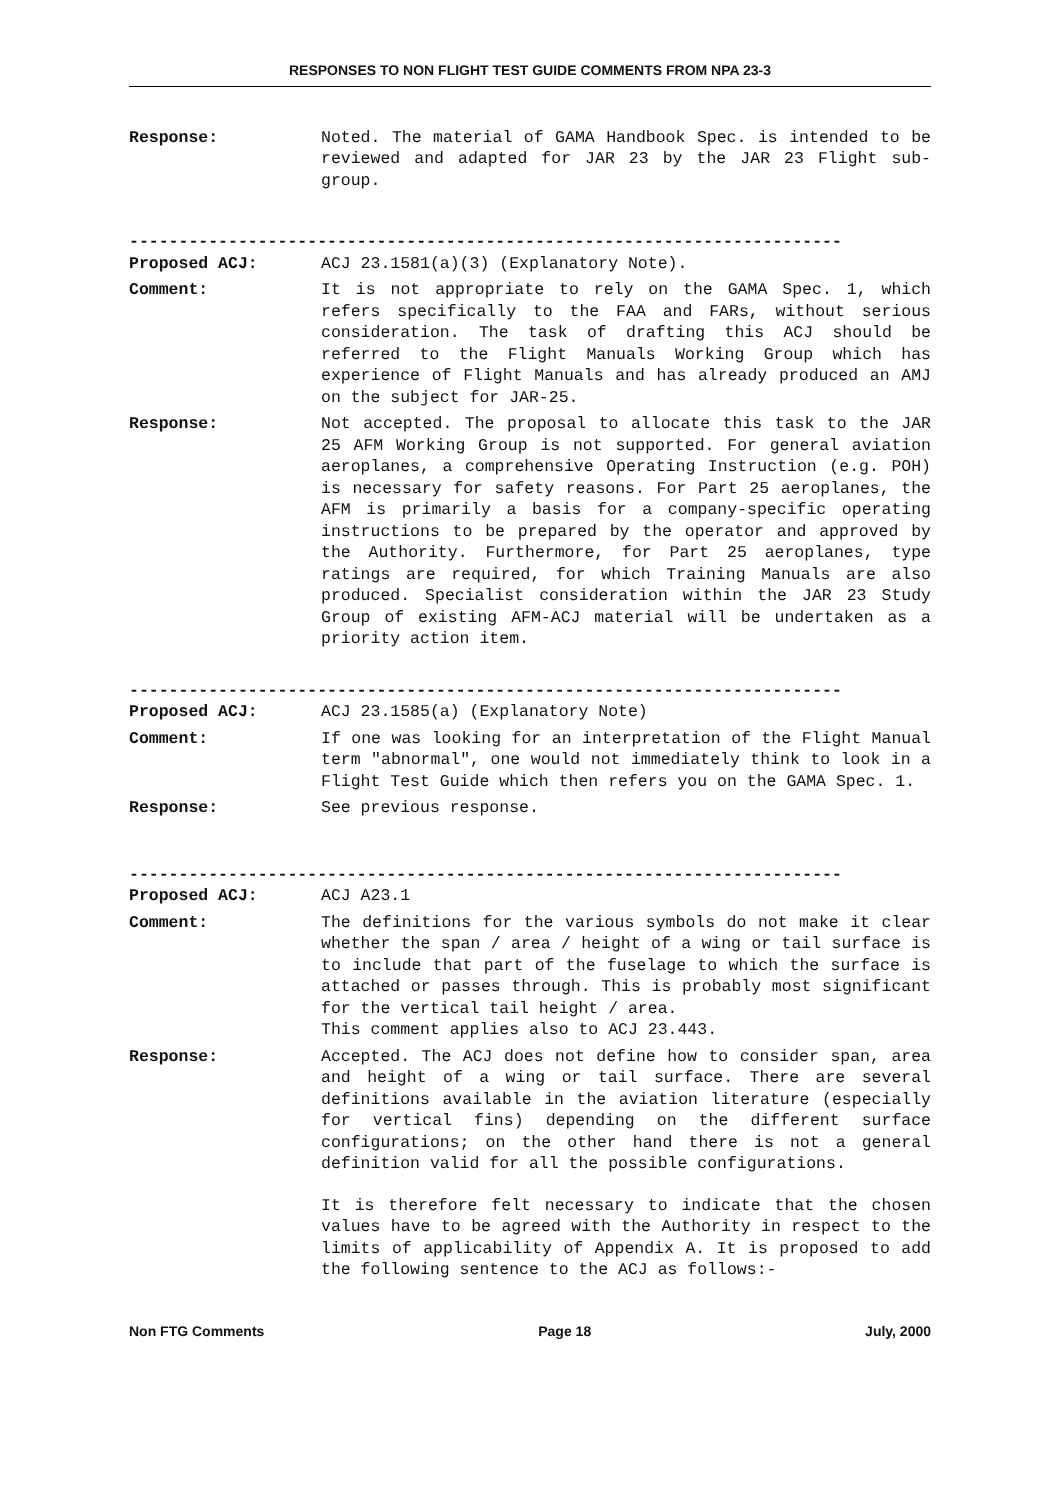RESPONSES TO NON FLIGHT TEST GUIDE COMMENTS FROM NPA 23-3
Response: Noted. The material of GAMA Handbook Spec. is intended to be reviewed and adapted for JAR 23 by the JAR 23 Flight sub-group.
------------------------------------------------------------------------
Proposed ACJ: ACJ 23.1581(a)(3) (Explanatory Note).
Comment: It is not appropriate to rely on the GAMA Spec. 1, which refers specifically to the FAA and FARs, without serious consideration. The task of drafting this ACJ should be referred to the Flight Manuals Working Group which has experience of Flight Manuals and has already produced an AMJ on the subject for JAR-25.
Response: Not accepted. The proposal to allocate this task to the JAR 25 AFM Working Group is not supported. For general aviation aeroplanes, a comprehensive Operating Instruction (e.g. POH) is necessary for safety reasons. For Part 25 aeroplanes, the AFM is primarily a basis for a company-specific operating instructions to be prepared by the operator and approved by the Authority. Furthermore, for Part 25 aeroplanes, type ratings are required, for which Training Manuals are also produced. Specialist consideration within the JAR 23 Study Group of existing AFM-ACJ material will be undertaken as a priority action item.
------------------------------------------------------------------------
Proposed ACJ: ACJ 23.1585(a) (Explanatory Note)
Comment: If one was looking for an interpretation of the Flight Manual term "abnormal", one would not immediately think to look in a Flight Test Guide which then refers you on the GAMA Spec. 1.
Response: See previous response.
------------------------------------------------------------------------
Proposed ACJ: ACJ A23.1
Comment: The definitions for the various symbols do not make it clear whether the span / area / height of a wing or tail surface is to include that part of the fuselage to which the surface is attached or passes through. This is probably most significant for the vertical tail height / area.
This comment applies also to ACJ 23.443.
Response: Accepted. The ACJ does not define how to consider span, area and height of a wing or tail surface. There are several definitions available in the aviation literature (especially for vertical fins) depending on the different surface configurations; on the other hand there is not a general definition valid for all the possible configurations.
It is therefore felt necessary to indicate that the chosen values have to be agreed with the Authority in respect to the limits of applicability of Appendix A. It is proposed to add the following sentence to the ACJ as follows:-
Non FTG Comments Page 18 July, 2000